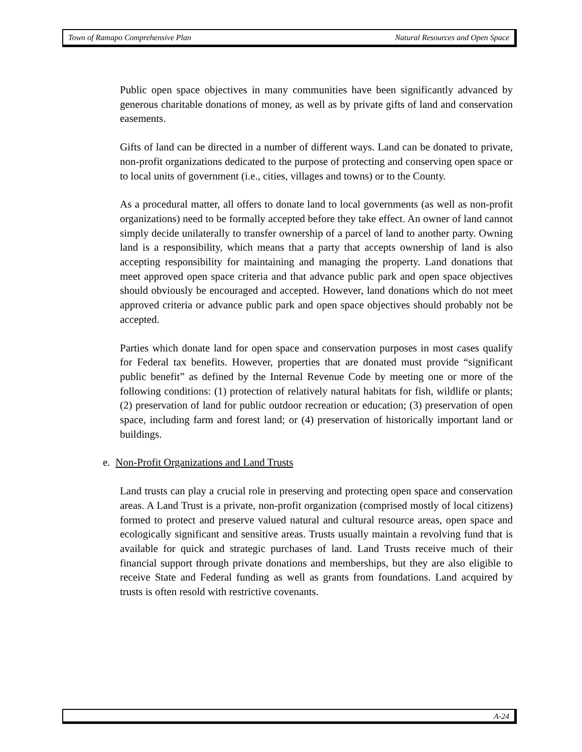Town of Ramapo Comprehensive Plan Natural Resources and Open Space
Public open space objectives in many communities have been significantly advanced by generous charitable donations of money, as well as by private gifts of land and conservation easements.
Gifts of land can be directed in a number of different ways. Land can be donated to private, non-profit organizations dedicated to the purpose of protecting and conserving open space or to local units of government (i.e., cities, villages and towns) or to the County.
As a procedural matter, all offers to donate land to local governments (as well as non-profit organizations) need to be formally accepted before they take effect. An owner of land cannot simply decide unilaterally to transfer ownership of a parcel of land to another party. Owning land is a responsibility, which means that a party that accepts ownership of land is also accepting responsibility for maintaining and managing the property. Land donations that meet approved open space criteria and that advance public park and open space objectives should obviously be encouraged and accepted. However, land donations which do not meet approved criteria or advance public park and open space objectives should probably not be accepted.
Parties which donate land for open space and conservation purposes in most cases qualify for Federal tax benefits. However, properties that are donated must provide “significant public benefit” as defined by the Internal Revenue Code by meeting one or more of the following conditions: (1) protection of relatively natural habitats for fish, wildlife or plants; (2) preservation of land for public outdoor recreation or education; (3) preservation of open space, including farm and forest land; or (4) preservation of historically important land or buildings.
e. Non-Profit Organizations and Land Trusts
Land trusts can play a crucial role in preserving and protecting open space and conservation areas. A Land Trust is a private, non-profit organization (comprised mostly of local citizens) formed to protect and preserve valued natural and cultural resource areas, open space and ecologically significant and sensitive areas. Trusts usually maintain a revolving fund that is available for quick and strategic purchases of land. Land Trusts receive much of their financial support through private donations and memberships, but they are also eligible to receive State and Federal funding as well as grants from foundations. Land acquired by trusts is often resold with restrictive covenants.
A-24